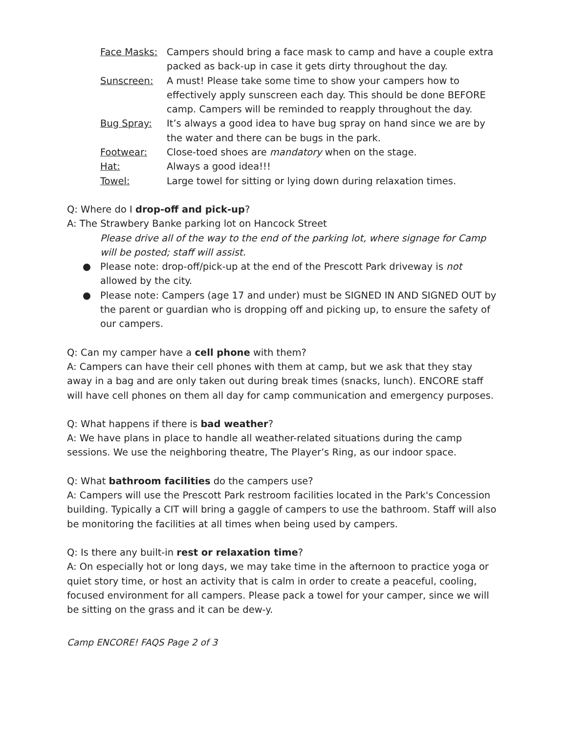Face Masks: Campers should bring a face mask to camp and have a couple extra packed as back-up in case it gets dirty throughout the day.
Sunscreen: A must! Please take some time to show your campers how to effectively apply sunscreen each day. This should be done BEFORE camp. Campers will be reminded to reapply throughout the day.
Bug Spray: It’s always a good idea to have bug spray on hand since we are by the water and there can be bugs in the park.
Footwear: Close-toed shoes are mandatory when on the stage.
Hat: Always a good idea!!!
Towel: Large towel for sitting or lying down during relaxation times.
Q: Where do I drop-off and pick-up?
A: The Strawbery Banke parking lot on Hancock Street
Please drive all of the way to the end of the parking lot, where signage for Camp will be posted; staff will assist.
● Please note: drop-off/pick-up at the end of the Prescott Park driveway is not allowed by the city.
● Please note: Campers (age 17 and under) must be SIGNED IN AND SIGNED OUT by the parent or guardian who is dropping off and picking up, to ensure the safety of our campers.
Q: Can my camper have a cell phone with them?
A: Campers can have their cell phones with them at camp, but we ask that they stay away in a bag and are only taken out during break times (snacks, lunch). ENCORE staff will have cell phones on them all day for camp communication and emergency purposes.
Q: What happens if there is bad weather?
A: We have plans in place to handle all weather-related situations during the camp sessions. We use the neighboring theatre, The Player’s Ring, as our indoor space.
Q: What bathroom facilities do the campers use?
A: Campers will use the Prescott Park restroom facilities located in the Park's Concession building. Typically a CIT will bring a gaggle of campers to use the bathroom. Staff will also be monitoring the facilities at all times when being used by campers.
Q: Is there any built-in rest or relaxation time?
A: On especially hot or long days, we may take time in the afternoon to practice yoga or quiet story time, or host an activity that is calm in order to create a peaceful, cooling, focused environment for all campers. Please pack a towel for your camper, since we will be sitting on the grass and it can be dew-y.
Camp ENCORE! FAQS Page 2 of 3